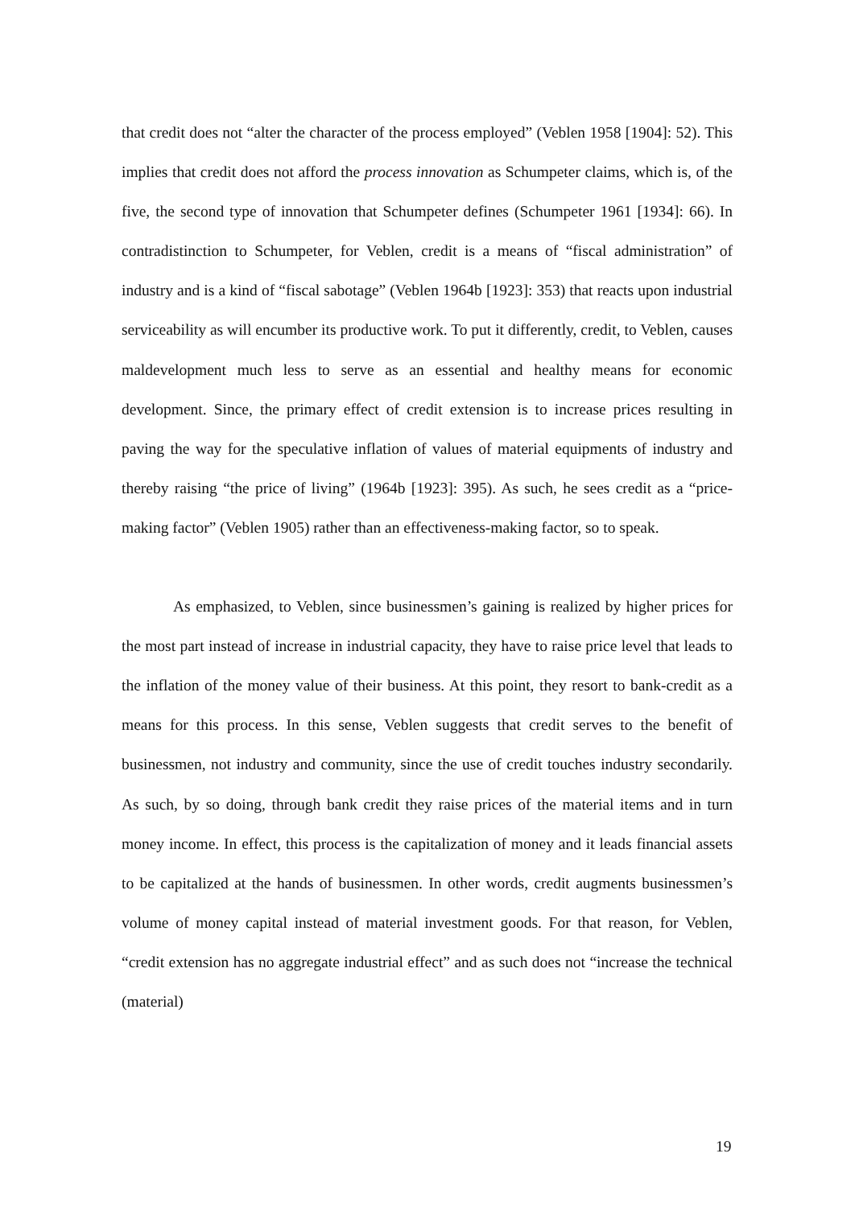that credit does not “alter the character of the process employed” (Veblen 1958 [1904]: 52). This implies that credit does not afford the process innovation as Schumpeter claims, which is, of the five, the second type of innovation that Schumpeter defines (Schumpeter 1961 [1934]: 66). In contradistinction to Schumpeter, for Veblen, credit is a means of “fiscal administration” of industry and is a kind of “fiscal sabotage” (Veblen 1964b [1923]: 353) that reacts upon industrial serviceability as will encumber its productive work. To put it differently, credit, to Veblen, causes maldevelopment much less to serve as an essential and healthy means for economic development. Since, the primary effect of credit extension is to increase prices resulting in paving the way for the speculative inflation of values of material equipments of industry and thereby raising “the price of living” (1964b [1923]: 395). As such, he sees credit as a “price-making factor” (Veblen 1905) rather than an effectiveness-making factor, so to speak.
As emphasized, to Veblen, since businessmen’s gaining is realized by higher prices for the most part instead of increase in industrial capacity, they have to raise price level that leads to the inflation of the money value of their business. At this point, they resort to bank-credit as a means for this process. In this sense, Veblen suggests that credit serves to the benefit of businessmen, not industry and community, since the use of credit touches industry secondarily. As such, by so doing, through bank credit they raise prices of the material items and in turn money income. In effect, this process is the capitalization of money and it leads financial assets to be capitalized at the hands of businessmen. In other words, credit augments businessmen’s volume of money capital instead of material investment goods. For that reason, for Veblen, “credit extension has no aggregate industrial effect” and as such does not “increase the technical (material)
19